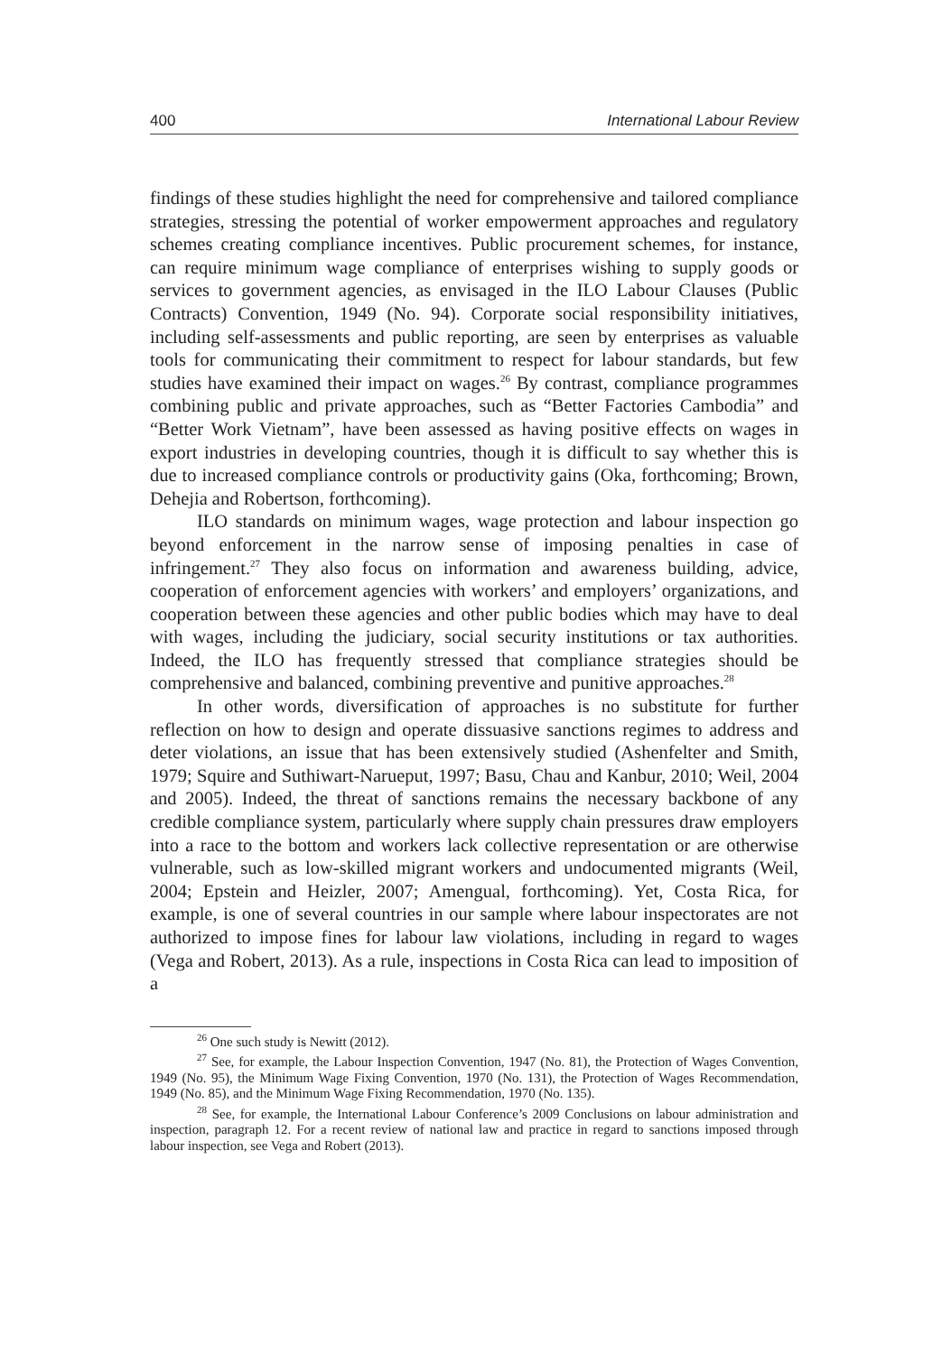400 International Labour Review
findings of these studies highlight the need for comprehensive and tailored compliance strategies, stressing the potential of worker empowerment approaches and regulatory schemes creating compliance incentives. Public procurement schemes, for instance, can require minimum wage compliance of enterprises wishing to supply goods or services to government agencies, as envisaged in the ILO Labour Clauses (Public Contracts) Convention, 1949 (No. 94). Corporate social responsibility initiatives, including self-assessments and public reporting, are seen by enterprises as valuable tools for communicating their commitment to respect for labour standards, but few studies have examined their impact on wages.<sup>26</sup> By contrast, compliance programmes combining public and private approaches, such as “Better Factories Cambodia” and “Better Work Vietnam”, have been assessed as having positive effects on wages in export industries in developing countries, though it is difficult to say whether this is due to increased compliance controls or productivity gains (Oka, forthcoming; Brown, Dehejia and Robertson, forthcoming).
ILO standards on minimum wages, wage protection and labour inspection go beyond enforcement in the narrow sense of imposing penalties in case of infringement.<sup>27</sup> They also focus on information and awareness building, advice, cooperation of enforcement agencies with workers’ and employers’ organizations, and cooperation between these agencies and other public bodies which may have to deal with wages, including the judiciary, social security institutions or tax authorities. Indeed, the ILO has frequently stressed that compliance strategies should be comprehensive and balanced, combining preventive and punitive approaches.<sup>28</sup>
In other words, diversification of approaches is no substitute for further reflection on how to design and operate dissuasive sanctions regimes to address and deter violations, an issue that has been extensively studied (Ashenfelter and Smith, 1979; Squire and Suthiwart-Narueput, 1997; Basu, Chau and Kanbur, 2010; Weil, 2004 and 2005). Indeed, the threat of sanctions remains the necessary backbone of any credible compliance system, particularly where supply chain pressures draw employers into a race to the bottom and workers lack collective representation or are otherwise vulnerable, such as low-skilled migrant workers and undocumented migrants (Weil, 2004; Epstein and Heizler, 2007; Amengual, forthcoming). Yet, Costa Rica, for example, is one of several countries in our sample where labour inspectorates are not authorized to impose fines for labour law violations, including in regard to wages (Vega and Robert, 2013). As a rule, inspections in Costa Rica can lead to imposition of a
<sup>26</sup> One such study is Newitt (2012).
<sup>27</sup> See, for example, the Labour Inspection Convention, 1947 (No. 81), the Protection of Wages Convention, 1949 (No. 95), the Minimum Wage Fixing Convention, 1970 (No. 131), the Protection of Wages Recommendation, 1949 (No. 85), and the Minimum Wage Fixing Recommendation, 1970 (No. 135).
<sup>28</sup> See, for example, the International Labour Conference’s 2009 Conclusions on labour administration and inspection, paragraph 12. For a recent review of national law and practice in regard to sanctions imposed through labour inspection, see Vega and Robert (2013).